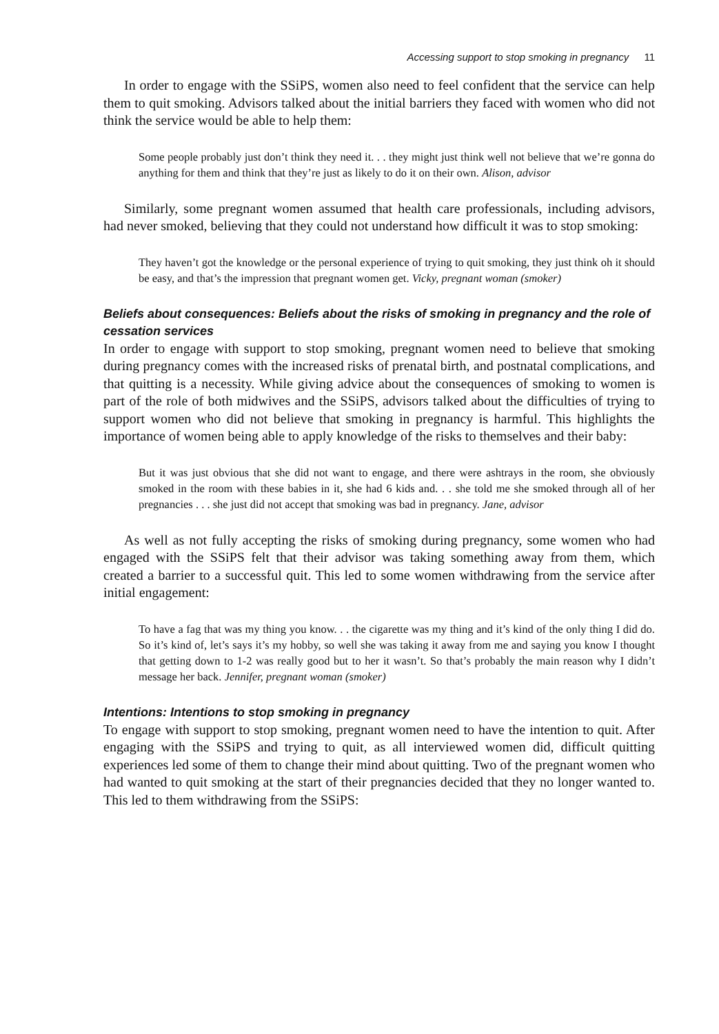Accessing support to stop smoking in pregnancy 11
In order to engage with the SSiPS, women also need to feel confident that the service can help them to quit smoking. Advisors talked about the initial barriers they faced with women who did not think the service would be able to help them:
Some people probably just don’t think they need it. . . they might just think well not believe that we’re gonna do anything for them and think that they’re just as likely to do it on their own. Alison, advisor
Similarly, some pregnant women assumed that health care professionals, including advisors, had never smoked, believing that they could not understand how difficult it was to stop smoking:
They haven’t got the knowledge or the personal experience of trying to quit smoking, they just think oh it should be easy, and that’s the impression that pregnant women get. Vicky, pregnant woman (smoker)
Beliefs about consequences: Beliefs about the risks of smoking in pregnancy and the role of cessation services
In order to engage with support to stop smoking, pregnant women need to believe that smoking during pregnancy comes with the increased risks of prenatal birth, and postnatal complications, and that quitting is a necessity. While giving advice about the consequences of smoking to women is part of the role of both midwives and the SSiPS, advisors talked about the difficulties of trying to support women who did not believe that smoking in pregnancy is harmful. This highlights the importance of women being able to apply knowledge of the risks to themselves and their baby:
But it was just obvious that she did not want to engage, and there were ashtrays in the room, she obviously smoked in the room with these babies in it, she had 6 kids and. . . she told me she smoked through all of her pregnancies . . . she just did not accept that smoking was bad in pregnancy. Jane, advisor
As well as not fully accepting the risks of smoking during pregnancy, some women who had engaged with the SSiPS felt that their advisor was taking something away from them, which created a barrier to a successful quit. This led to some women withdrawing from the service after initial engagement:
To have a fag that was my thing you know. . . the cigarette was my thing and it’s kind of the only thing I did do. So it’s kind of, let’s says it’s my hobby, so well she was taking it away from me and saying you know I thought that getting down to 1-2 was really good but to her it wasn’t. So that’s probably the main reason why I didn’t message her back. Jennifer, pregnant woman (smoker)
Intentions: Intentions to stop smoking in pregnancy
To engage with support to stop smoking, pregnant women need to have the intention to quit. After engaging with the SSiPS and trying to quit, as all interviewed women did, difficult quitting experiences led some of them to change their mind about quitting. Two of the pregnant women who had wanted to quit smoking at the start of their pregnancies decided that they no longer wanted to. This led to them withdrawing from the SSiPS: